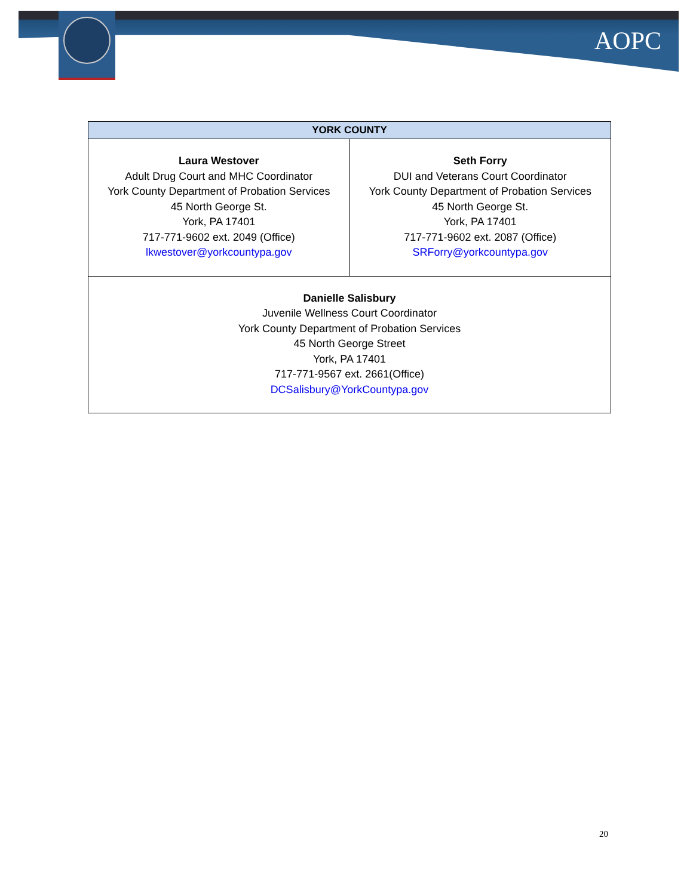AOPC
| YORK COUNTY | |
| --- | --- |
| Laura Westover Adult Drug Court and MHC Coordinator York County Department of Probation Services 45 North George St. York, PA 17401 717-771-9602 ext. 2049 (Office) lkwestover@yorkcountypa.gov | Seth Forry DUI and Veterans Court Coordinator York County Department of Probation Services 45 North George St. York, PA 17401 717-771-9602 ext. 2087 (Office) SRForry@yorkcountypa.gov |
| Danielle Salisbury Juvenile Wellness Court Coordinator York County Department of Probation Services 45 North George Street York, PA 17401 717-771-9567 ext. 2661(Office) DCSalisbury@YorkCountypa.gov | |
20